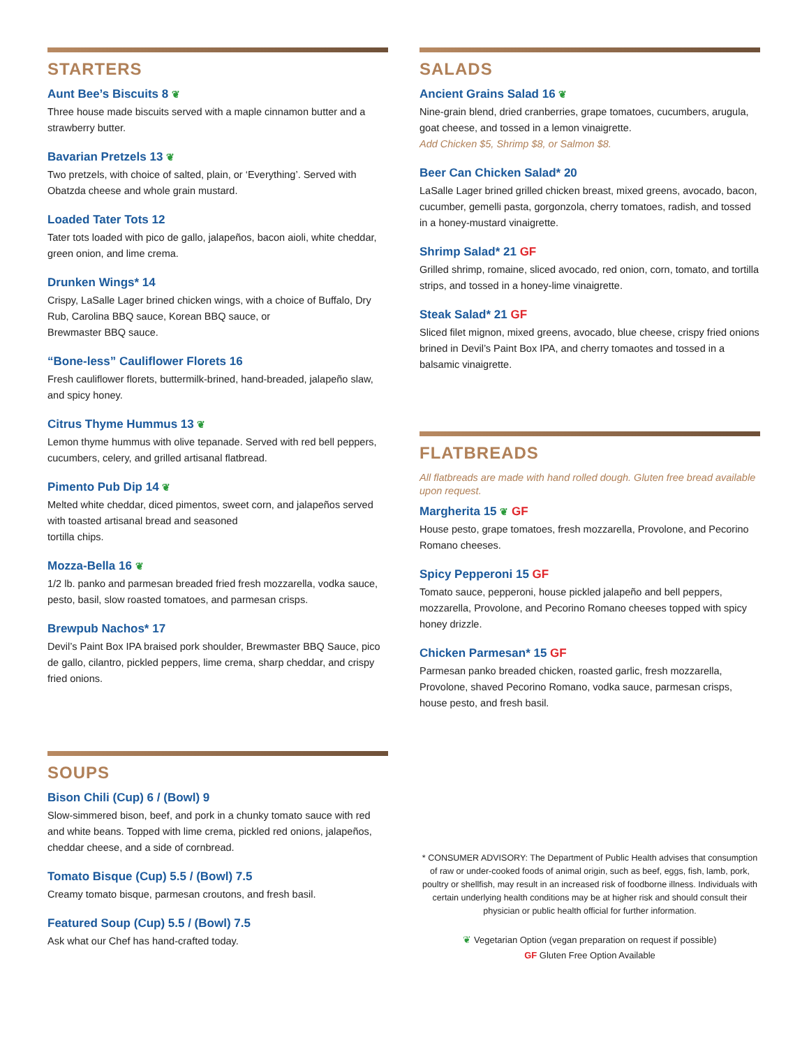STARTERS
Aunt Bee’s Biscuits 8 ❦
Three house made biscuits served with a maple cinnamon butter and a strawberry butter.
Bavarian Pretzels 13 ❦
Two pretzels, with choice of salted, plain, or ‘Everything’. Served with Obatzda cheese and whole grain mustard.
Loaded Tater Tots 12
Tater tots loaded with pico de gallo, jalapeños, bacon aioli, white cheddar, green onion, and lime crema.
Drunken Wings* 14
Crispy, LaSalle Lager brined chicken wings, with a choice of Buffalo, Dry Rub, Carolina BBQ sauce, Korean BBQ sauce, or
Brewmaster BBQ sauce.
“Bone-less” Cauliflower Florets 16
Fresh cauliflower florets, buttermilk-brined, hand-breaded, jalapeño slaw, and spicy honey.
Citrus Thyme Hummus 13 ❦
Lemon thyme hummus with olive tepanade. Served with red bell peppers, cucumbers, celery, and grilled artisanal flatbread.
Pimento Pub Dip 14 ❦
Melted white cheddar, diced pimentos, sweet corn, and jalapeños served with toasted artisanal bread and seasoned
tortilla chips.
Mozza-Bella 16 ❦
1/2 lb. panko and parmesan breaded fried fresh mozzarella, vodka sauce, pesto, basil, slow roasted tomatoes, and parmesan crisps.
Brewpub Nachos* 17
Devil’s Paint Box IPA braised pork shoulder, Brewmaster BBQ Sauce, pico de gallo, cilantro, pickled peppers, lime crema, sharp cheddar, and crispy fried onions.
SOUPS
Bison Chili (Cup) 6 / (Bowl) 9
Slow-simmered bison, beef, and pork in a chunky tomato sauce with red and white beans. Topped with lime crema, pickled red onions, jalapeños, cheddar cheese, and a side of cornbread.
Tomato Bisque (Cup) 5.5 / (Bowl) 7.5
Creamy tomato bisque, parmesan croutons, and fresh basil.
Featured Soup (Cup) 5.5 / (Bowl) 7.5
Ask what our Chef has hand-crafted today.
SALADS
Ancient Grains Salad 16 ❦
Nine-grain blend, dried cranberries, grape tomatoes, cucumbers, arugula, goat cheese, and tossed in a lemon vinaigrette.
Add Chicken $5, Shrimp $8, or Salmon $8.
Beer Can Chicken Salad* 20
LaSalle Lager brined grilled chicken breast, mixed greens, avocado, bacon, cucumber, gemelli pasta, gorgonzola, cherry tomatoes, radish, and tossed in a honey-mustard vinaigrette.
Shrimp Salad* 21 GF
Grilled shrimp, romaine, sliced avocado, red onion, corn, tomato, and tortilla strips, and tossed in a honey-lime vinaigrette.
Steak Salad* 21 GF
Sliced filet mignon, mixed greens, avocado, blue cheese, crispy fried onions brined in Devil’s Paint Box IPA, and cherry tomaotes and tossed in a balsamic vinaigrette.
FLATBREADS
All flatbreads are made with hand rolled dough. Gluten free bread available upon request.
Margherita 15 ❦ GF
House pesto, grape tomatoes, fresh mozzarella, Provolone, and Pecorino Romano cheeses.
Spicy Pepperoni 15 GF
Tomato sauce, pepperoni, house pickled jalapeño and bell peppers, mozzarella, Provolone, and Pecorino Romano cheeses topped with spicy honey drizzle.
Chicken Parmesan* 15 GF
Parmesan panko breaded chicken, roasted garlic, fresh mozzarella, Provolone, shaved Pecorino Romano, vodka sauce, parmesan crisps, house pesto, and fresh basil.
* CONSUMER ADVISORY: The Department of Public Health advises that consumption of raw or under-cooked foods of animal origin, such as beef, eggs, fish, lamb, pork, poultry or shellfish, may result in an increased risk of foodborne illness. Individuals with certain underlying health conditions may be at higher risk and should consult their physician or public health official for further information.
❦ Vegetarian Option (vegan preparation on request if possible)
GF Gluten Free Option Available